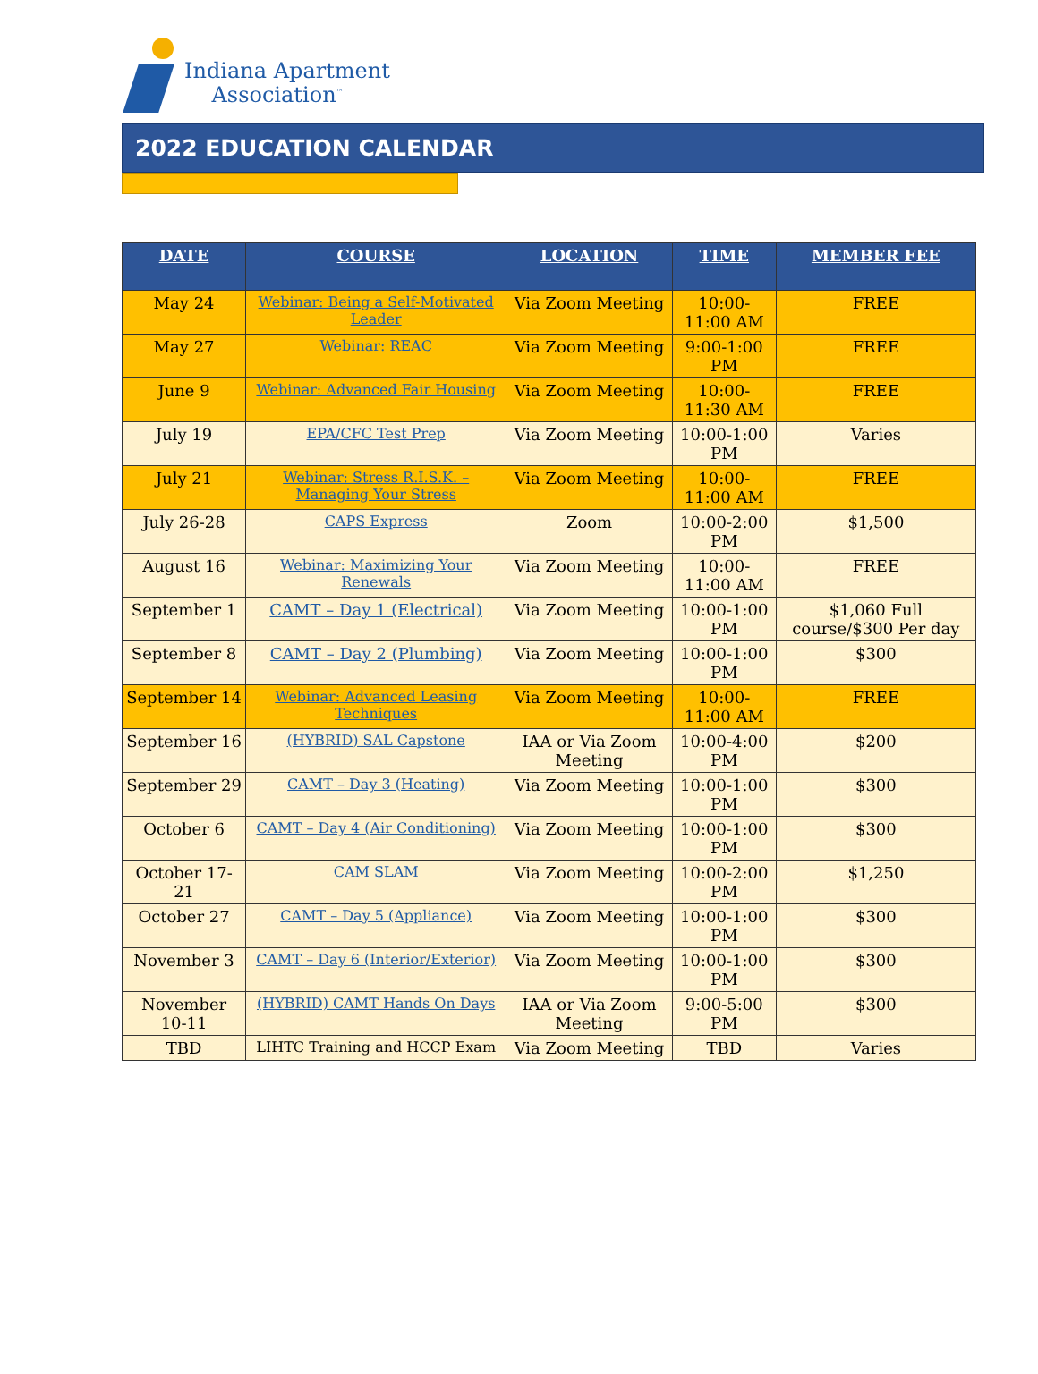Indiana Apartment
Association<sup>™</sup>
2022 EDUCATION CALENDAR
| DATE | COURSE | LOCATION | TIME | MEMBER FEE |
| --- | --- | --- | --- | --- |
| May 24 | Webinar: Being a Self-Motivated Leader | Via Zoom Meeting | 10:00-11:00 AM | FREE |
| May 27 | Webinar: REAC | Via Zoom Meeting | 9:00-1:00 PM | FREE |
| June 9 | Webinar: Advanced Fair Housing | Via Zoom Meeting | 10:00-11:30 AM | FREE |
| July 19 | EPA/CFC Test Prep | Via Zoom Meeting | 10:00-1:00 PM | Varies |
| July 21 | Webinar: Stress R.I.S.K. – Managing Your Stress | Via Zoom Meeting | 10:00-11:00 AM | FREE |
| July 26-28 | CAPS Express | Zoom | 10:00-2:00 PM | $1,500 |
| August 16 | Webinar: Maximizing Your Renewals | Via Zoom Meeting | 10:00-11:00 AM | FREE |
| September 1 | CAMT – Day 1 (Electrical) | Via Zoom Meeting | 10:00-1:00 PM | $1,060 Full course/$300 Per day |
| September 8 | CAMT – Day 2 (Plumbing) | Via Zoom Meeting | 10:00-1:00 PM | $300 |
| September 14 | Webinar: Advanced Leasing Techniques | Via Zoom Meeting | 10:00-11:00 AM | FREE |
| September 16 | (HYBRID) SAL Capstone | IAA or Via Zoom Meeting | 10:00-4:00 PM | $200 |
| September 29 | CAMT – Day 3 (Heating) | Via Zoom Meeting | 10:00-1:00 PM | $300 |
| October 6 | CAMT – Day 4 (Air Conditioning) | Via Zoom Meeting | 10:00-1:00 PM | $300 |
| October 17-21 | CAM SLAM | Via Zoom Meeting | 10:00-2:00 PM | $1,250 |
| October 27 | CAMT – Day 5 (Appliance) | Via Zoom Meeting | 10:00-1:00 PM | $300 |
| November 3 | CAMT – Day 6 (Interior/Exterior) | Via Zoom Meeting | 10:00-1:00 PM | $300 |
| November 10-11 | (HYBRID) CAMT Hands On Days | IAA or Via Zoom Meeting | 9:00-5:00 PM | $300 |
| TBD | LIHTC Training and HCCP Exam | Via Zoom Meeting | TBD | Varies |